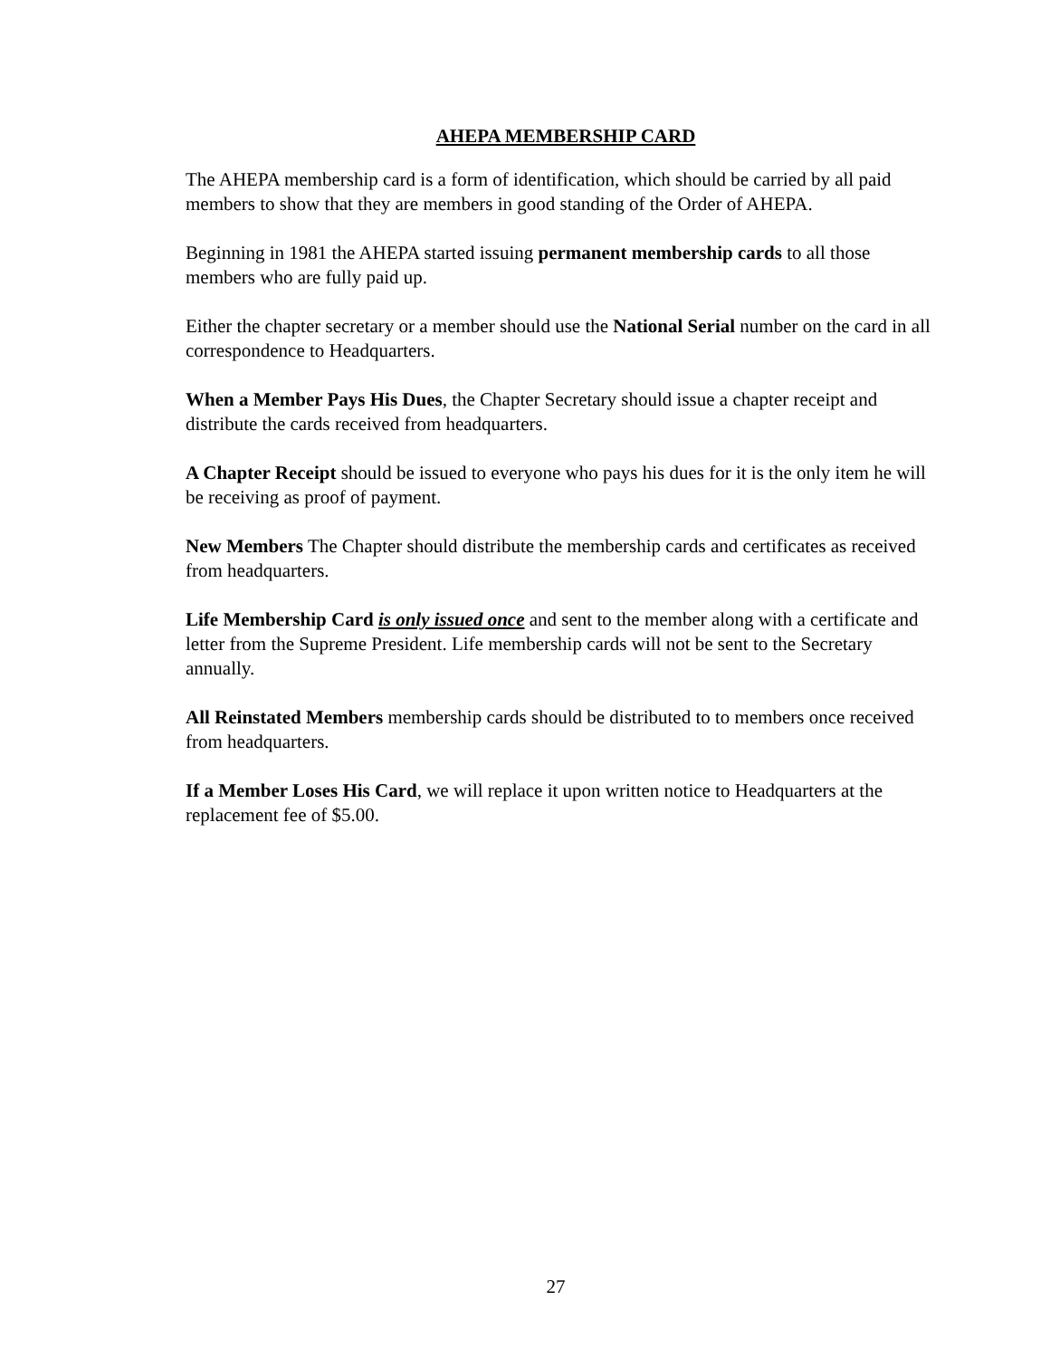AHEPA MEMBERSHIP CARD
The AHEPA membership card is a form of identification, which should be carried by all paid members to show that they are members in good standing of the Order of AHEPA.
Beginning in 1981 the AHEPA started issuing permanent membership cards to all those members who are fully paid up.
Either the chapter secretary or a member should use the National Serial number on the card in all correspondence to Headquarters.
When a Member Pays His Dues, the Chapter Secretary should issue a chapter receipt and distribute the cards received from headquarters.
A Chapter Receipt should be issued to everyone who pays his dues for it is the only item he will be receiving as proof of payment.
New Members The Chapter should distribute the membership cards and certificates as received from headquarters.
Life Membership Card is only issued once and sent to the member along with a certificate and letter from the Supreme President. Life membership cards will not be sent to the Secretary annually.
All Reinstated Members membership cards should be distributed to to members once received from headquarters.
If a Member Loses His Card, we will replace it upon written notice to Headquarters at the replacement fee of $5.00.
27